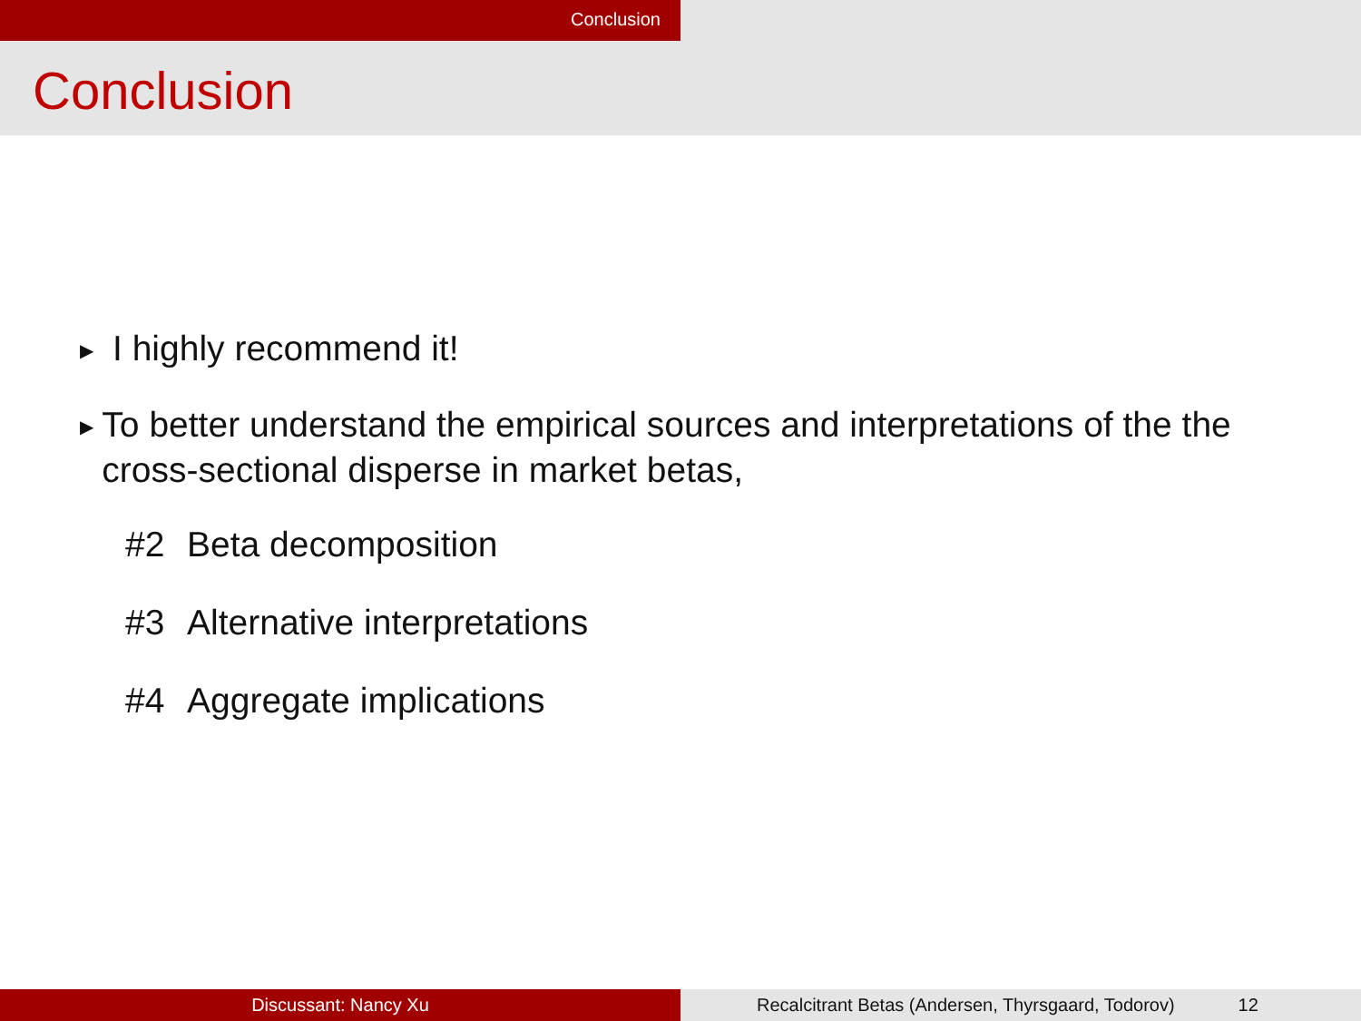Conclusion
Conclusion
▶ I highly recommend it!
▶ To better understand the empirical sources and interpretations of the the cross-sectional disperse in market betas,
#2 Beta decomposition
#3 Alternative interpretations
#4 Aggregate implications
Discussant: Nancy Xu Recalcitrant Betas (Andersen, Thyrsgaard, Todorov) 12